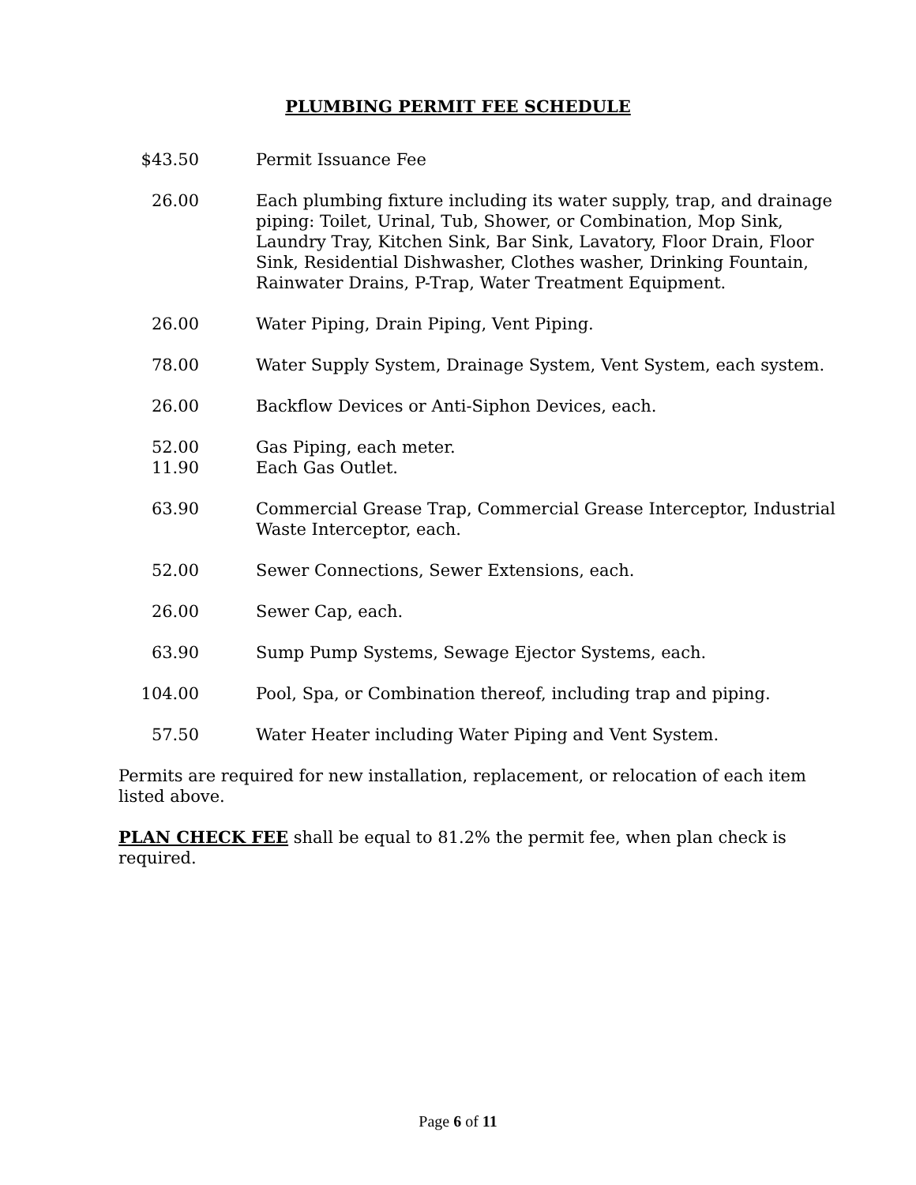PLUMBING PERMIT FEE SCHEDULE
| $43.50 | Permit Issuance Fee |
| 26.00 | Each plumbing fixture including its water supply, trap, and drainage piping: Toilet, Urinal, Tub, Shower, or Combination, Mop Sink, Laundry Tray, Kitchen Sink, Bar Sink, Lavatory, Floor Drain, Floor Sink, Residential Dishwasher, Clothes washer, Drinking Fountain, Rainwater Drains, P-Trap, Water Treatment Equipment. |
| 26.00 | Water Piping, Drain Piping, Vent Piping. |
| 78.00 | Water Supply System, Drainage System, Vent System, each system. |
| 26.00 | Backflow Devices or Anti-Siphon Devices, each. |
| 52.00 | Gas Piping, each meter. |
| 11.90 | Each Gas Outlet. |
| 63.90 | Commercial Grease Trap, Commercial Grease Interceptor, Industrial Waste Interceptor, each. |
| 52.00 | Sewer Connections, Sewer Extensions, each. |
| 26.00 | Sewer Cap, each. |
| 63.90 | Sump Pump Systems, Sewage Ejector Systems, each. |
| 104.00 | Pool, Spa, or Combination thereof, including trap and piping. |
| 57.50 | Water Heater including Water Piping and Vent System. |
Permits are required for new installation, replacement, or relocation of each item listed above.
PLAN CHECK FEE shall be equal to 81.2% the permit fee, when plan check is required.
Page 6 of 11